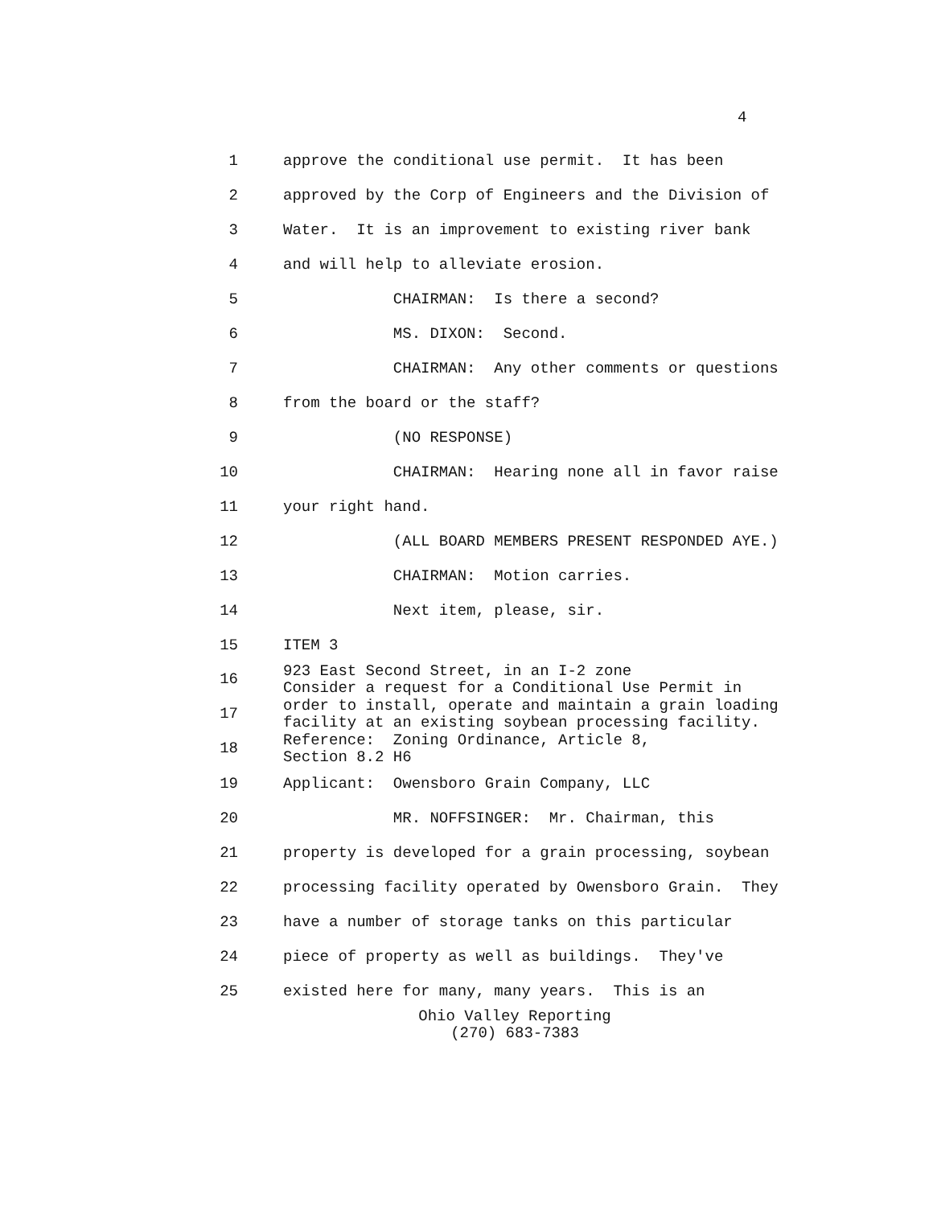4
1 approve the conditional use permit. It has been
2 approved by the Corp of Engineers and the Division of
3 Water. It is an improvement to existing river bank
4 and will help to alleviate erosion.
5 CHAIRMAN: Is there a second?
6 MS. DIXON: Second.
7 CHAIRMAN: Any other comments or questions
8 from the board or the staff?
9 (NO RESPONSE)
10 CHAIRMAN: Hearing none all in favor raise
11 your right hand.
12 (ALL BOARD MEMBERS PRESENT RESPONDED AYE.)
13 CHAIRMAN: Motion carries.
14 Next item, please, sir.
15 ITEM 3
16 923 East Second Street, in an I-2 zone Consider a request for a Conditional Use Permit in
17 order to install, operate and maintain a grain loading facility at an existing soybean processing facility.
18 Reference: Zoning Ordinance, Article 8, Section 8.2 H6
19 Applicant: Owensboro Grain Company, LLC
20 MR. NOFFSINGER: Mr. Chairman, this
21 property is developed for a grain processing, soybean
22 processing facility operated by Owensboro Grain. They
23 have a number of storage tanks on this particular
24 piece of property as well as buildings. They've
25 existed here for many, many years. This is an
Ohio Valley Reporting
(270) 683-7383